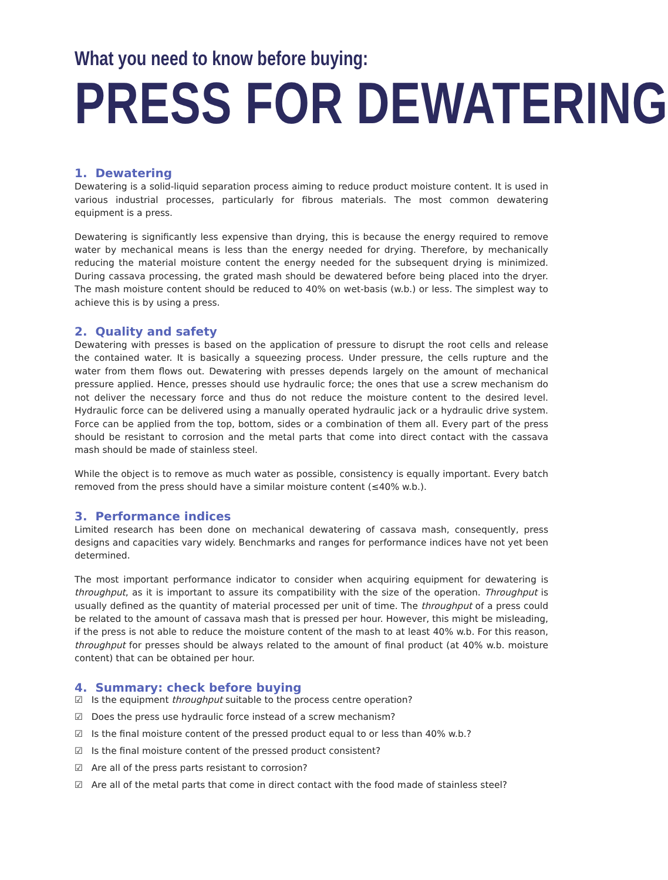What you need to know before buying:
PRESS FOR DEWATERING
1. Dewatering
Dewatering is a solid-liquid separation process aiming to reduce product moisture content. It is used in various industrial processes, particularly for fibrous materials. The most common dewatering equipment is a press.
Dewatering is significantly less expensive than drying, this is because the energy required to remove water by mechanical means is less than the energy needed for drying. Therefore, by mechanically reducing the material moisture content the energy needed for the subsequent drying is minimized. During cassava processing, the grated mash should be dewatered before being placed into the dryer. The mash moisture content should be reduced to 40% on wet-basis (w.b.) or less. The simplest way to achieve this is by using a press.
2. Quality and safety
Dewatering with presses is based on the application of pressure to disrupt the root cells and release the contained water. It is basically a squeezing process. Under pressure, the cells rupture and the water from them flows out. Dewatering with presses depends largely on the amount of mechanical pressure applied. Hence, presses should use hydraulic force; the ones that use a screw mechanism do not deliver the necessary force and thus do not reduce the moisture content to the desired level. Hydraulic force can be delivered using a manually operated hydraulic jack or a hydraulic drive system. Force can be applied from the top, bottom, sides or a combination of them all. Every part of the press should be resistant to corrosion and the metal parts that come into direct contact with the cassava mash should be made of stainless steel.
While the object is to remove as much water as possible, consistency is equally important. Every batch removed from the press should have a similar moisture content (≤40% w.b.).
3. Performance indices
Limited research has been done on mechanical dewatering of cassava mash, consequently, press designs and capacities vary widely. Benchmarks and ranges for performance indices have not yet been determined.
The most important performance indicator to consider when acquiring equipment for dewatering is throughput, as it is important to assure its compatibility with the size of the operation. Throughput is usually defined as the quantity of material processed per unit of time. The throughput of a press could be related to the amount of cassava mash that is pressed per hour. However, this might be misleading, if the press is not able to reduce the moisture content of the mash to at least 40% w.b. For this reason, throughput for presses should be always related to the amount of final product (at 40% w.b. moisture content) that can be obtained per hour.
4. Summary: check before buying
☑ Is the equipment throughput suitable to the process centre operation?
☑ Does the press use hydraulic force instead of a screw mechanism?
☑ Is the final moisture content of the pressed product equal to or less than 40% w.b.?
☑ Is the final moisture content of the pressed product consistent?
☑ Are all of the press parts resistant to corrosion?
☑ Are all of the metal parts that come in direct contact with the food made of stainless steel?